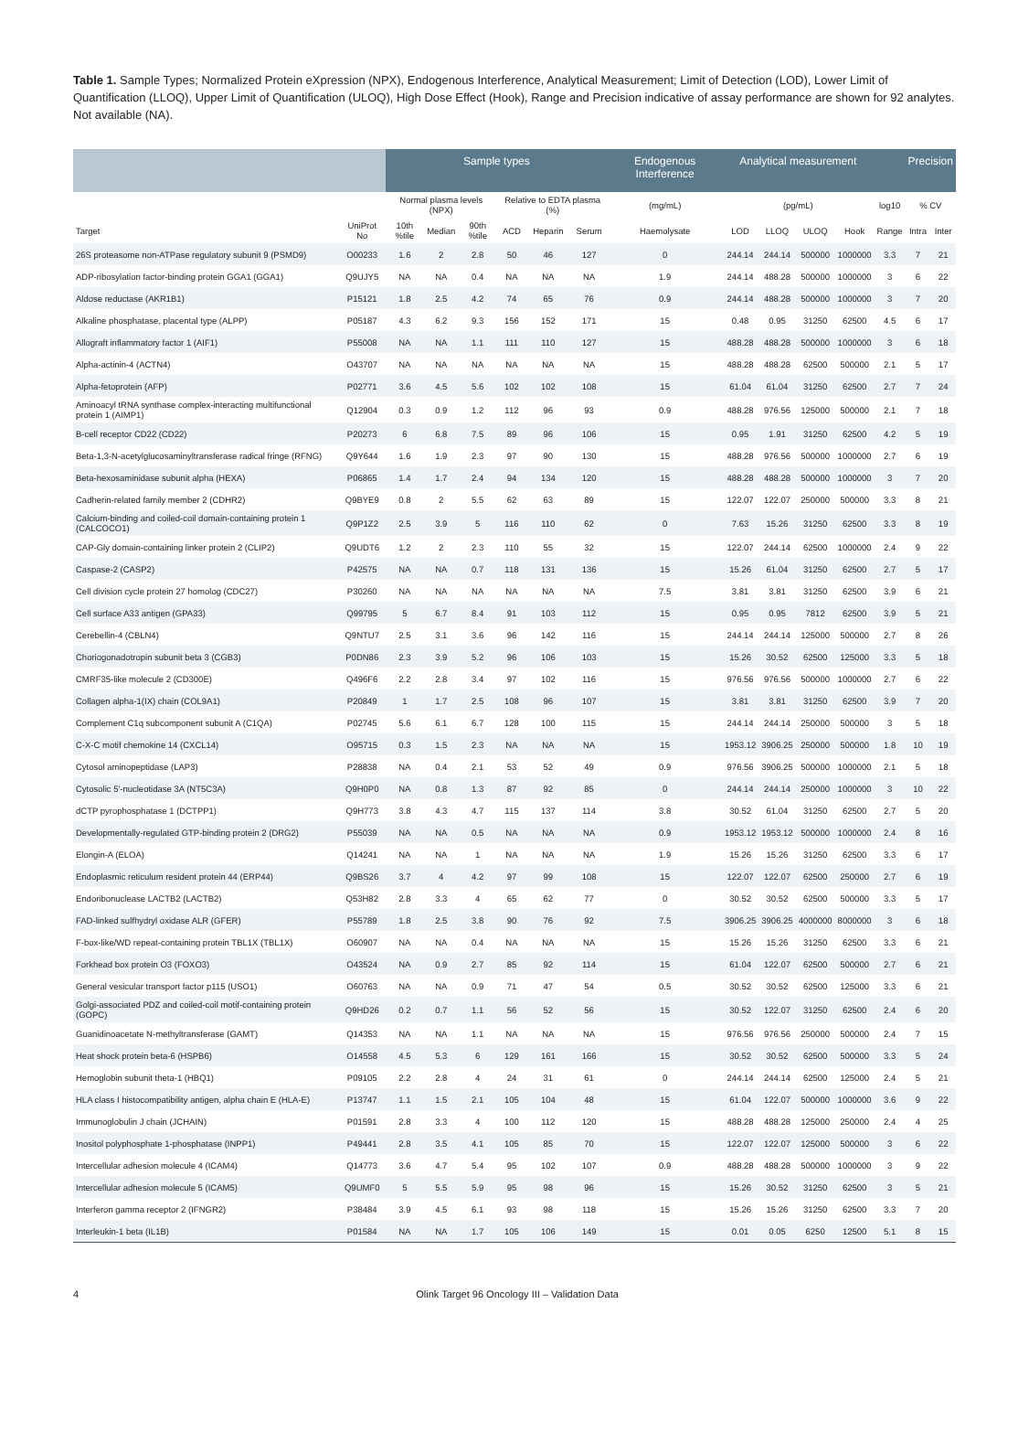Table 1. Sample Types; Normalized Protein eXpression (NPX), Endogenous Interference, Analytical Measurement; Limit of Detection (LOD), Lower Limit of Quantification (LLOQ), Upper Limit of Quantification (ULOQ), High Dose Effect (Hook), Range and Precision indicative of assay performance are shown for 92 analytes. Not available (NA).
| | | Sample types | | | | | | Endogenous Interference | Analytical measurement | | | | | Precision | |
| --- | --- | --- | --- | --- | --- | --- | --- | --- | --- | --- | --- | --- | --- | --- | --- |
| | | Normal plasma levels (NPX) | | | Relative to EDTA plasma (%) | | | (mg/mL) | (pg/mL) | | | | log10 | % CV | |
| Target | UniProt No | 10th %tile | Median | 90th %tile | ACD | Heparin | Serum | Haemolysate | LOD | LLOQ | ULOQ | Hook | Range | Intra | Inter |
| 26S proteasome non-ATPase regulatory subunit 9 (PSMD9) | O00233 | 1.6 | 2 | 2.8 | 50 | 46 | 127 | 0 | 244.14 | 244.14 | 500000 | 1000000 | 3.3 | 7 | 21 |
| ADP-ribosylation factor-binding protein GGA1 (GGA1) | Q9UJY5 | NA | NA | 0.4 | NA | NA | NA | 1.9 | 244.14 | 488.28 | 500000 | 1000000 | 3 | 6 | 22 |
| Aldose reductase (AKR1B1) | P15121 | 1.8 | 2.5 | 4.2 | 74 | 65 | 76 | 0.9 | 244.14 | 488.28 | 500000 | 1000000 | 3 | 7 | 20 |
| Alkaline phosphatase, placental type (ALPP) | P05187 | 4.3 | 6.2 | 9.3 | 156 | 152 | 171 | 15 | 0.48 | 0.95 | 31250 | 62500 | 4.5 | 6 | 17 |
| Allograft inflammatory factor 1 (AIF1) | P55008 | NA | NA | 1.1 | 111 | 110 | 127 | 15 | 488.28 | 488.28 | 500000 | 1000000 | 3 | 6 | 18 |
| Alpha-actinin-4 (ACTN4) | O43707 | NA | NA | NA | NA | NA | NA | 15 | 488.28 | 488.28 | 62500 | 500000 | 2.1 | 5 | 17 |
| Alpha-fetoprotein (AFP) | P02771 | 3.6 | 4.5 | 5.6 | 102 | 102 | 108 | 15 | 61.04 | 61.04 | 31250 | 62500 | 2.7 | 7 | 24 |
| Aminoacyl tRNA synthase complex-interacting multifunctional protein 1 (AIMP1) | Q12904 | 0.3 | 0.9 | 1.2 | 112 | 96 | 93 | 0.9 | 488.28 | 976.56 | 125000 | 500000 | 2.1 | 7 | 18 |
| B-cell receptor CD22 (CD22) | P20273 | 6 | 6.8 | 7.5 | 89 | 96 | 106 | 15 | 0.95 | 1.91 | 31250 | 62500 | 4.2 | 5 | 19 |
| Beta-1,3-N-acetylglucosaminyltransferase radical fringe (RFNG) | Q9Y644 | 1.6 | 1.9 | 2.3 | 97 | 90 | 130 | 15 | 488.28 | 976.56 | 500000 | 1000000 | 2.7 | 6 | 19 |
| Beta-hexosaminidase subunit alpha (HEXA) | P06865 | 1.4 | 1.7 | 2.4 | 94 | 134 | 120 | 15 | 488.28 | 488.28 | 500000 | 1000000 | 3 | 7 | 20 |
| Cadherin-related family member 2 (CDHR2) | Q9BYE9 | 0.8 | 2 | 5.5 | 62 | 63 | 89 | 15 | 122.07 | 122.07 | 250000 | 500000 | 3.3 | 8 | 21 |
| Calcium-binding and coiled-coil domain-containing protein 1 (CALCOCO1) | Q9P1Z2 | 2.5 | 3.9 | 5 | 116 | 110 | 62 | 0 | 7.63 | 15.26 | 31250 | 62500 | 3.3 | 8 | 19 |
| CAP-Gly domain-containing linker protein 2 (CLIP2) | Q9UDT6 | 1.2 | 2 | 2.3 | 110 | 55 | 32 | 15 | 122.07 | 244.14 | 62500 | 1000000 | 2.4 | 9 | 22 |
| Caspase-2 (CASP2) | P42575 | NA | NA | 0.7 | 118 | 131 | 136 | 15 | 15.26 | 61.04 | 31250 | 62500 | 2.7 | 5 | 17 |
| Cell division cycle protein 27 homolog (CDC27) | P30260 | NA | NA | NA | NA | NA | NA | 7.5 | 3.81 | 3.81 | 31250 | 62500 | 3.9 | 6 | 21 |
| Cell surface A33 antigen (GPA33) | Q99795 | 5 | 6.7 | 8.4 | 91 | 103 | 112 | 15 | 0.95 | 0.95 | 7812 | 62500 | 3.9 | 5 | 21 |
| Cerebellin-4 (CBLN4) | Q9NTU7 | 2.5 | 3.1 | 3.6 | 96 | 142 | 116 | 15 | 244.14 | 244.14 | 125000 | 500000 | 2.7 | 8 | 26 |
| Choriogonadotropin subunit beta 3 (CGB3) | P0DN86 | 2.3 | 3.9 | 5.2 | 96 | 106 | 103 | 15 | 15.26 | 30.52 | 62500 | 125000 | 3.3 | 5 | 18 |
| CMRF35-like molecule 2 (CD300E) | Q496F6 | 2.2 | 2.8 | 3.4 | 97 | 102 | 116 | 15 | 976.56 | 976.56 | 500000 | 1000000 | 2.7 | 6 | 22 |
| Collagen alpha-1(IX) chain (COL9A1) | P20849 | 1 | 1.7 | 2.5 | 108 | 96 | 107 | 15 | 3.81 | 3.81 | 31250 | 62500 | 3.9 | 7 | 20 |
| Complement C1q subcomponent subunit A (C1QA) | P02745 | 5.6 | 6.1 | 6.7 | 128 | 100 | 115 | 15 | 244.14 | 244.14 | 250000 | 500000 | 3 | 5 | 18 |
| C-X-C motif chemokine 14 (CXCL14) | O95715 | 0.3 | 1.5 | 2.3 | NA | NA | NA | 15 | 1953.12 | 3906.25 | 250000 | 500000 | 1.8 | 10 | 19 |
| Cytosol aminopeptidase (LAP3) | P28838 | NA | 0.4 | 2.1 | 53 | 52 | 49 | 0.9 | 976.56 | 3906.25 | 500000 | 1000000 | 2.1 | 5 | 18 |
| Cytosolic 5'-nucleotidase 3A (NT5C3A) | Q9H0P0 | NA | 0.8 | 1.3 | 87 | 92 | 85 | 0 | 244.14 | 244.14 | 250000 | 1000000 | 3 | 10 | 22 |
| dCTP pyrophosphatase 1 (DCTPP1) | Q9H773 | 3.8 | 4.3 | 4.7 | 115 | 137 | 114 | 3.8 | 30.52 | 61.04 | 31250 | 62500 | 2.7 | 5 | 20 |
| Developmentally-regulated GTP-binding protein 2 (DRG2) | P55039 | NA | NA | 0.5 | NA | NA | NA | 0.9 | 1953.12 | 1953.12 | 500000 | 1000000 | 2.4 | 8 | 16 |
| Elongin-A (ELOA) | Q14241 | NA | NA | 1 | NA | NA | NA | 1.9 | 15.26 | 15.26 | 31250 | 62500 | 3.3 | 6 | 17 |
| Endoplasmic reticulum resident protein 44 (ERP44) | Q9BS26 | 3.7 | 4 | 4.2 | 97 | 99 | 108 | 15 | 122.07 | 122.07 | 62500 | 250000 | 2.7 | 6 | 19 |
| Endoribonuclease LACTB2 (LACTB2) | Q53H82 | 2.8 | 3.3 | 4 | 65 | 62 | 77 | 0 | 30.52 | 30.52 | 62500 | 500000 | 3.3 | 5 | 17 |
| FAD-linked sulfhydryl oxidase ALR (GFER) | P55789 | 1.8 | 2.5 | 3.8 | 90 | 76 | 92 | 7.5 | 3906.25 | 3906.25 | 4000000 | 8000000 | 3 | 6 | 18 |
| F-box-like/WD repeat-containing protein TBL1X (TBL1X) | O60907 | NA | NA | 0.4 | NA | NA | NA | 15 | 15.26 | 15.26 | 31250 | 62500 | 3.3 | 6 | 21 |
| Forkhead box protein O3 (FOXO3) | O43524 | NA | 0.9 | 2.7 | 85 | 92 | 114 | 15 | 61.04 | 122.07 | 62500 | 500000 | 2.7 | 6 | 21 |
| General vesicular transport factor p115 (USO1) | O60763 | NA | NA | 0.9 | 71 | 47 | 54 | 0.5 | 30.52 | 30.52 | 62500 | 125000 | 3.3 | 6 | 21 |
| Golgi-associated PDZ and coiled-coil motif-containing protein (GOPC) | Q9HD26 | 0.2 | 0.7 | 1.1 | 56 | 52 | 56 | 15 | 30.52 | 122.07 | 31250 | 62500 | 2.4 | 6 | 20 |
| Guanidinoacetate N-methyltransferase (GAMT) | Q14353 | NA | NA | 1.1 | NA | NA | NA | 15 | 976.56 | 976.56 | 250000 | 500000 | 2.4 | 7 | 15 |
| Heat shock protein beta-6 (HSPB6) | O14558 | 4.5 | 5.3 | 6 | 129 | 161 | 166 | 15 | 30.52 | 30.52 | 62500 | 500000 | 3.3 | 5 | 24 |
| Hemoglobin subunit theta-1 (HBQ1) | P09105 | 2.2 | 2.8 | 4 | 24 | 31 | 61 | 0 | 244.14 | 244.14 | 62500 | 125000 | 2.4 | 5 | 21 |
| HLA class I histocompatibility antigen, alpha chain E (HLA-E) | P13747 | 1.1 | 1.5 | 2.1 | 105 | 104 | 48 | 15 | 61.04 | 122.07 | 500000 | 1000000 | 3.6 | 9 | 22 |
| Immunoglobulin J chain (JCHAIN) | P01591 | 2.8 | 3.3 | 4 | 100 | 112 | 120 | 15 | 488.28 | 488.28 | 125000 | 250000 | 2.4 | 4 | 25 |
| Inositol polyphosphate 1-phosphatase (INPP1) | P49441 | 2.8 | 3.5 | 4.1 | 105 | 85 | 70 | 15 | 122.07 | 122.07 | 125000 | 500000 | 3 | 6 | 22 |
| Intercellular adhesion molecule 4 (ICAM4) | Q14773 | 3.6 | 4.7 | 5.4 | 95 | 102 | 107 | 0.9 | 488.28 | 488.28 | 500000 | 1000000 | 3 | 9 | 22 |
| Intercellular adhesion molecule 5 (ICAM5) | Q9UMF0 | 5 | 5.5 | 5.9 | 95 | 98 | 96 | 15 | 15.26 | 30.52 | 31250 | 62500 | 3 | 5 | 21 |
| Interferon gamma receptor 2 (IFNGR2) | P38484 | 3.9 | 4.5 | 6.1 | 93 | 98 | 118 | 15 | 15.26 | 15.26 | 31250 | 62500 | 3.3 | 7 | 20 |
| Interleukin-1 beta (IL1B) | P01584 | NA | NA | 1.7 | 105 | 106 | 149 | 15 | 0.01 | 0.05 | 6250 | 12500 | 5.1 | 8 | 15 |
4 Olink Target 96 Oncology III – Validation Data